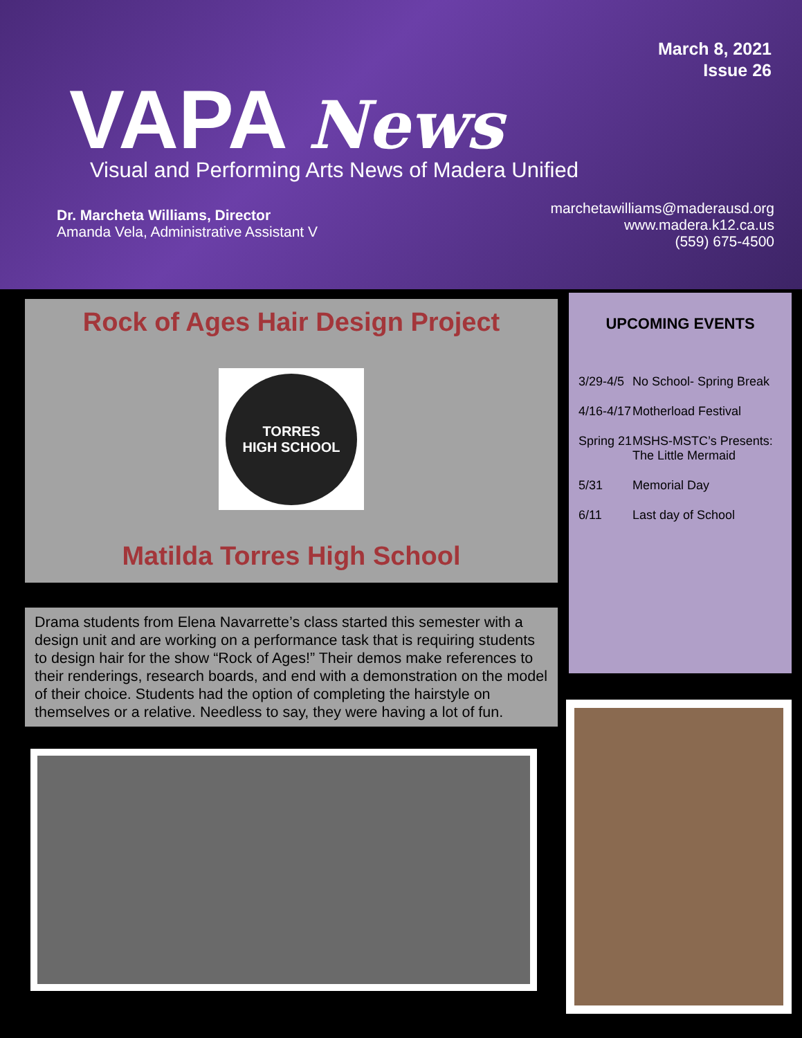March 8, 2021
Issue 26
VAPA News
Visual and Performing Arts News of Madera Unified
Dr. Marcheta Williams, Director
Amanda Vela, Administrative Assistant V
marchetawilliams@maderausd.org
www.madera.k12.ca.us
(559) 675-4500
Rock of Ages Hair Design Project
TORRES
HIGH SCHOOL
Matilda Torres High School
Drama students from Elena Navarrette’s class started this semester with a design unit and are working on a performance task that is requiring students to design hair for the show “Rock of Ages!” Their demos make references to their renderings, research boards, and end with a demonstration on the model of their choice. Students had the option of completing the hairstyle on themselves or a relative. Needless to say, they were having a lot of fun.
UPCOMING EVENTS
3/29-4/5 No School- Spring Break
4/16-4/17 Motherload Festival
Spring 21 MSHS-MSTC’s Presents:
The Little Mermaid
5/31 Memorial Day
6/11 Last day of School